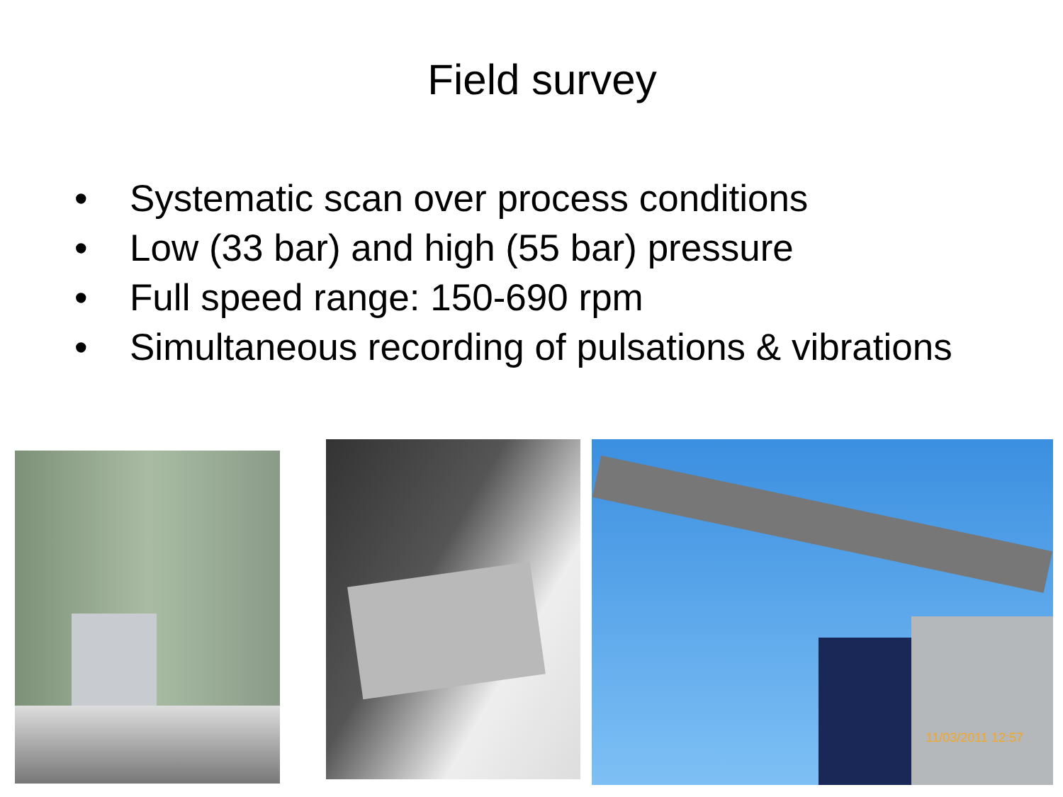Field survey
• Systematic scan over process conditions
• Low (33 bar) and high (55 bar) pressure
• Full speed range: 150-690 rpm
• Simultaneous recording of pulsations & vibrations
11/03/2011 12:57